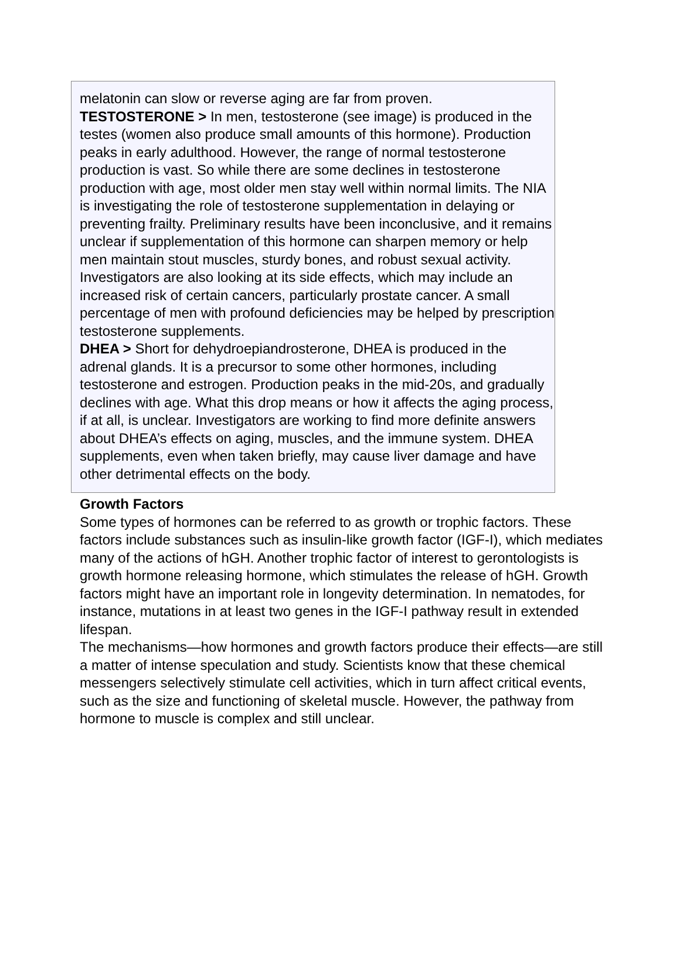melatonin can slow or reverse aging are far from proven.
TESTOSTERONE > In men, testosterone (see image) is produced in the testes (women also produce small amounts of this hormone). Production peaks in early adulthood. However, the range of normal testosterone production is vast. So while there are some declines in testosterone production with age, most older men stay well within normal limits. The NIA is investigating the role of testosterone supplementation in delaying or preventing frailty. Preliminary results have been inconclusive, and it remains unclear if supplementation of this hormone can sharpen memory or help men maintain stout muscles, sturdy bones, and robust sexual activity. Investigators are also looking at its side effects, which may include an increased risk of certain cancers, particularly prostate cancer. A small percentage of men with profound deficiencies may be helped by prescription testosterone supplements.
DHEA > Short for dehydroepiandrosterone, DHEA is produced in the adrenal glands. It is a precursor to some other hormones, including testosterone and estrogen. Production peaks in the mid-20s, and gradually declines with age. What this drop means or how it affects the aging process, if at all, is unclear. Investigators are working to find more definite answers about DHEA’s effects on aging, muscles, and the immune system. DHEA supplements, even when taken briefly, may cause liver damage and have other detrimental effects on the body.
Growth Factors
Some types of hormones can be referred to as growth or trophic factors. These factors include substances such as insulin-like growth factor (IGF-I), which mediates many of the actions of hGH. Another trophic factor of interest to gerontologists is growth hormone releasing hormone, which stimulates the release of hGH. Growth factors might have an important role in longevity determination. In nematodes, for instance, mutations in at least two genes in the IGF-I pathway result in extended lifespan.
The mechanisms—how hormones and growth factors produce their effects—are still a matter of intense speculation and study. Scientists know that these chemical messengers selectively stimulate cell activities, which in turn affect critical events, such as the size and functioning of skeletal muscle. However, the pathway from hormone to muscle is complex and still unclear.